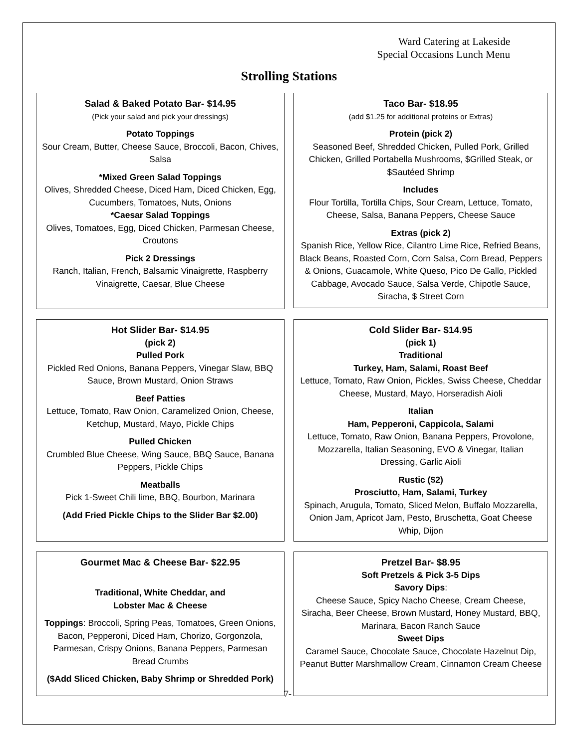Ward Catering at Lakeside
Special Occasions Lunch Menu
Strolling Stations
Salad & Baked Potato Bar- $14.95
(Pick your salad and pick your dressings)
Potato Toppings
Sour Cream, Butter, Cheese Sauce, Broccoli, Bacon, Chives, Salsa
*Mixed Green Salad Toppings
Olives, Shredded Cheese, Diced Ham, Diced Chicken, Egg, Cucumbers, Tomatoes, Nuts, Onions
*Caesar Salad Toppings
Olives, Tomatoes, Egg, Diced Chicken, Parmesan Cheese, Croutons
Pick 2 Dressings
Ranch, Italian, French, Balsamic Vinaigrette, Raspberry Vinaigrette, Caesar, Blue Cheese
Taco Bar- $18.95
(add $1.25 for additional proteins or Extras)
Protein (pick 2)
Seasoned Beef, Shredded Chicken, Pulled Pork, Grilled Chicken, Grilled Portabella Mushrooms, $Grilled Steak, or $Sautéed Shrimp
Includes
Flour Tortilla, Tortilla Chips, Sour Cream, Lettuce, Tomato, Cheese, Salsa, Banana Peppers, Cheese Sauce
Extras (pick 2)
Spanish Rice, Yellow Rice, Cilantro Lime Rice, Refried Beans, Black Beans, Roasted Corn, Corn Salsa, Corn Bread, Peppers & Onions, Guacamole, White Queso, Pico De Gallo, Pickled Cabbage, Avocado Sauce, Salsa Verde, Chipotle Sauce, Siracha, $ Street Corn
Hot Slider Bar- $14.95
(pick 2)
Pulled Pork
Pickled Red Onions, Banana Peppers, Vinegar Slaw, BBQ Sauce, Brown Mustard, Onion Straws
Beef Patties
Lettuce, Tomato, Raw Onion, Caramelized Onion, Cheese, Ketchup, Mustard, Mayo, Pickle Chips
Pulled Chicken
Crumbled Blue Cheese, Wing Sauce, BBQ Sauce, Banana Peppers, Pickle Chips
Meatballs
Pick 1-Sweet Chili lime, BBQ, Bourbon, Marinara
(Add Fried Pickle Chips to the Slider Bar $2.00)
Cold Slider Bar- $14.95
(pick 1)
Traditional
Turkey, Ham, Salami, Roast Beef
Lettuce, Tomato, Raw Onion, Pickles, Swiss Cheese, Cheddar Cheese, Mustard, Mayo, Horseradish Aioli
Italian
Ham, Pepperoni, Cappicola, Salami
Lettuce, Tomato, Raw Onion, Banana Peppers, Provolone, Mozzarella, Italian Seasoning, EVO & Vinegar, Italian Dressing, Garlic Aioli
Rustic ($2)
Prosciutto, Ham, Salami, Turkey
Spinach, Arugula, Tomato, Sliced Melon, Buffalo Mozzarella, Onion Jam, Apricot Jam, Pesto, Bruschetta, Goat Cheese Whip, Dijon
Gourmet Mac & Cheese Bar- $22.95
Traditional, White Cheddar, and
Lobster Mac & Cheese
Toppings: Broccoli, Spring Peas, Tomatoes, Green Onions, Bacon, Pepperoni, Diced Ham, Chorizo, Gorgonzola, Parmesan, Crispy Onions, Banana Peppers, Parmesan Bread Crumbs
($Add Sliced Chicken, Baby Shrimp or Shredded Pork)
Pretzel Bar- $8.95
Soft Pretzels & Pick 3-5 Dips
Savory Dips:
Cheese Sauce, Spicy Nacho Cheese, Cream Cheese, Siracha, Beer Cheese, Brown Mustard, Honey Mustard, BBQ, Marinara, Bacon Ranch Sauce
Sweet Dips
Caramel Sauce, Chocolate Sauce, Chocolate Hazelnut Dip, Peanut Butter Marshmallow Cream, Cinnamon Cream Cheese
7-